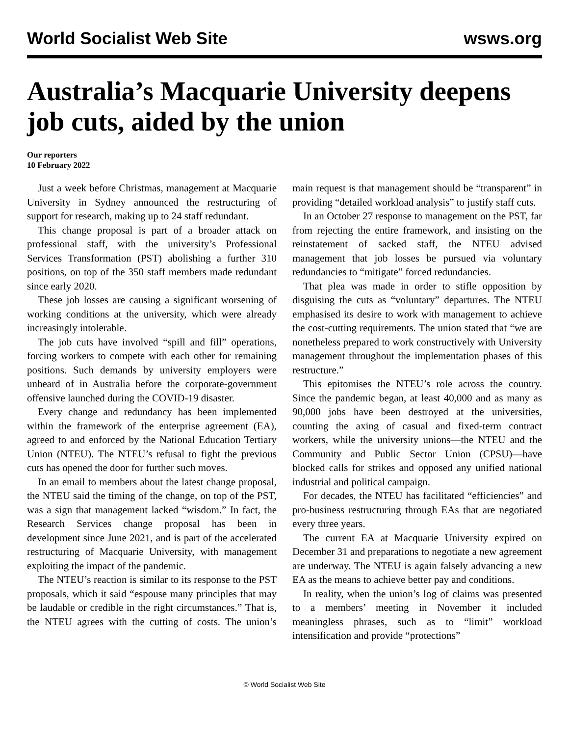World Socialist Web Site wsws.org
Australia’s Macquarie University deepens job cuts, aided by the union
Our reporters
10 February 2022
Just a week before Christmas, management at Macquarie University in Sydney announced the restructuring of support for research, making up to 24 staff redundant.
This change proposal is part of a broader attack on professional staff, with the university’s Professional Services Transformation (PST) abolishing a further 310 positions, on top of the 350 staff members made redundant since early 2020.
These job losses are causing a significant worsening of working conditions at the university, which were already increasingly intolerable.
The job cuts have involved “spill and fill” operations, forcing workers to compete with each other for remaining positions. Such demands by university employers were unheard of in Australia before the corporate-government offensive launched during the COVID-19 disaster.
Every change and redundancy has been implemented within the framework of the enterprise agreement (EA), agreed to and enforced by the National Education Tertiary Union (NTEU). The NTEU’s refusal to fight the previous cuts has opened the door for further such moves.
In an email to members about the latest change proposal, the NTEU said the timing of the change, on top of the PST, was a sign that management lacked “wisdom.” In fact, the Research Services change proposal has been in development since June 2021, and is part of the accelerated restructuring of Macquarie University, with management exploiting the impact of the pandemic.
The NTEU’s reaction is similar to its response to the PST proposals, which it said “espouse many principles that may be laudable or credible in the right circumstances.” That is, the NTEU agrees with the cutting of costs. The union’s main request is that management should be “transparent” in providing “detailed workload analysis” to justify staff cuts.
In an October 27 response to management on the PST, far from rejecting the entire framework, and insisting on the reinstatement of sacked staff, the NTEU advised management that job losses be pursued via voluntary redundancies to “mitigate” forced redundancies.
That plea was made in order to stifle opposition by disguising the cuts as “voluntary” departures. The NTEU emphasised its desire to work with management to achieve the cost-cutting requirements. The union stated that “we are nonetheless prepared to work constructively with University management throughout the implementation phases of this restructure.”
This epitomises the NTEU’s role across the country. Since the pandemic began, at least 40,000 and as many as 90,000 jobs have been destroyed at the universities, counting the axing of casual and fixed-term contract workers, while the university unions—the NTEU and the Community and Public Sector Union (CPSU)—have blocked calls for strikes and opposed any unified national industrial and political campaign.
For decades, the NTEU has facilitated “efficiencies” and pro-business restructuring through EAs that are negotiated every three years.
The current EA at Macquarie University expired on December 31 and preparations to negotiate a new agreement are underway. The NTEU is again falsely advancing a new EA as the means to achieve better pay and conditions.
In reality, when the union’s log of claims was presented to a members’ meeting in November it included meaningless phrases, such as to “limit” workload intensification and provide “protections”
© World Socialist Web Site